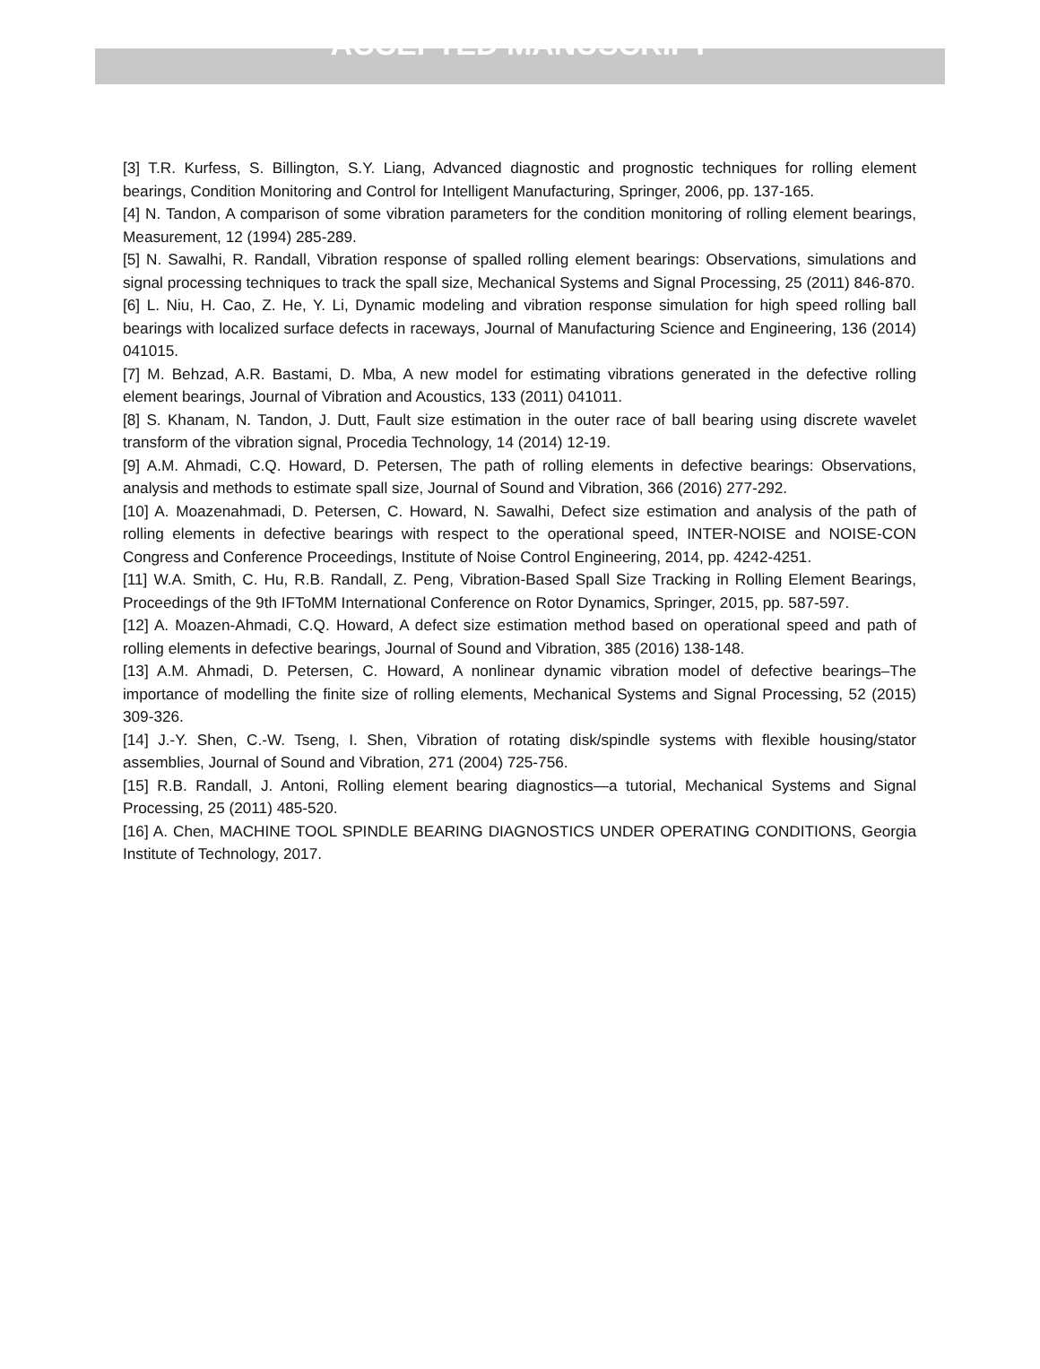ACCEPTED MANUSCRIPT
[3] T.R. Kurfess, S. Billington, S.Y. Liang, Advanced diagnostic and prognostic techniques for rolling element bearings, Condition Monitoring and Control for Intelligent Manufacturing, Springer, 2006, pp. 137-165.
[4] N. Tandon, A comparison of some vibration parameters for the condition monitoring of rolling element bearings, Measurement, 12 (1994) 285-289.
[5] N. Sawalhi, R. Randall, Vibration response of spalled rolling element bearings: Observations, simulations and signal processing techniques to track the spall size, Mechanical Systems and Signal Processing, 25 (2011) 846-870.
[6] L. Niu, H. Cao, Z. He, Y. Li, Dynamic modeling and vibration response simulation for high speed rolling ball bearings with localized surface defects in raceways, Journal of Manufacturing Science and Engineering, 136 (2014) 041015.
[7] M. Behzad, A.R. Bastami, D. Mba, A new model for estimating vibrations generated in the defective rolling element bearings, Journal of Vibration and Acoustics, 133 (2011) 041011.
[8] S. Khanam, N. Tandon, J. Dutt, Fault size estimation in the outer race of ball bearing using discrete wavelet transform of the vibration signal, Procedia Technology, 14 (2014) 12-19.
[9] A.M. Ahmadi, C.Q. Howard, D. Petersen, The path of rolling elements in defective bearings: Observations, analysis and methods to estimate spall size, Journal of Sound and Vibration, 366 (2016) 277-292.
[10] A. Moazenahmadi, D. Petersen, C. Howard, N. Sawalhi, Defect size estimation and analysis of the path of rolling elements in defective bearings with respect to the operational speed, INTER-NOISE and NOISE-CON Congress and Conference Proceedings, Institute of Noise Control Engineering, 2014, pp. 4242-4251.
[11] W.A. Smith, C. Hu, R.B. Randall, Z. Peng, Vibration-Based Spall Size Tracking in Rolling Element Bearings, Proceedings of the 9th IFToMM International Conference on Rotor Dynamics, Springer, 2015, pp. 587-597.
[12] A. Moazen-Ahmadi, C.Q. Howard, A defect size estimation method based on operational speed and path of rolling elements in defective bearings, Journal of Sound and Vibration, 385 (2016) 138-148.
[13] A.M. Ahmadi, D. Petersen, C. Howard, A nonlinear dynamic vibration model of defective bearings–The importance of modelling the finite size of rolling elements, Mechanical Systems and Signal Processing, 52 (2015) 309-326.
[14] J.-Y. Shen, C.-W. Tseng, I. Shen, Vibration of rotating disk/spindle systems with flexible housing/stator assemblies, Journal of Sound and Vibration, 271 (2004) 725-756.
[15] R.B. Randall, J. Antoni, Rolling element bearing diagnostics—a tutorial, Mechanical Systems and Signal Processing, 25 (2011) 485-520.
[16] A. Chen, MACHINE TOOL SPINDLE BEARING DIAGNOSTICS UNDER OPERATING CONDITIONS, Georgia Institute of Technology, 2017.